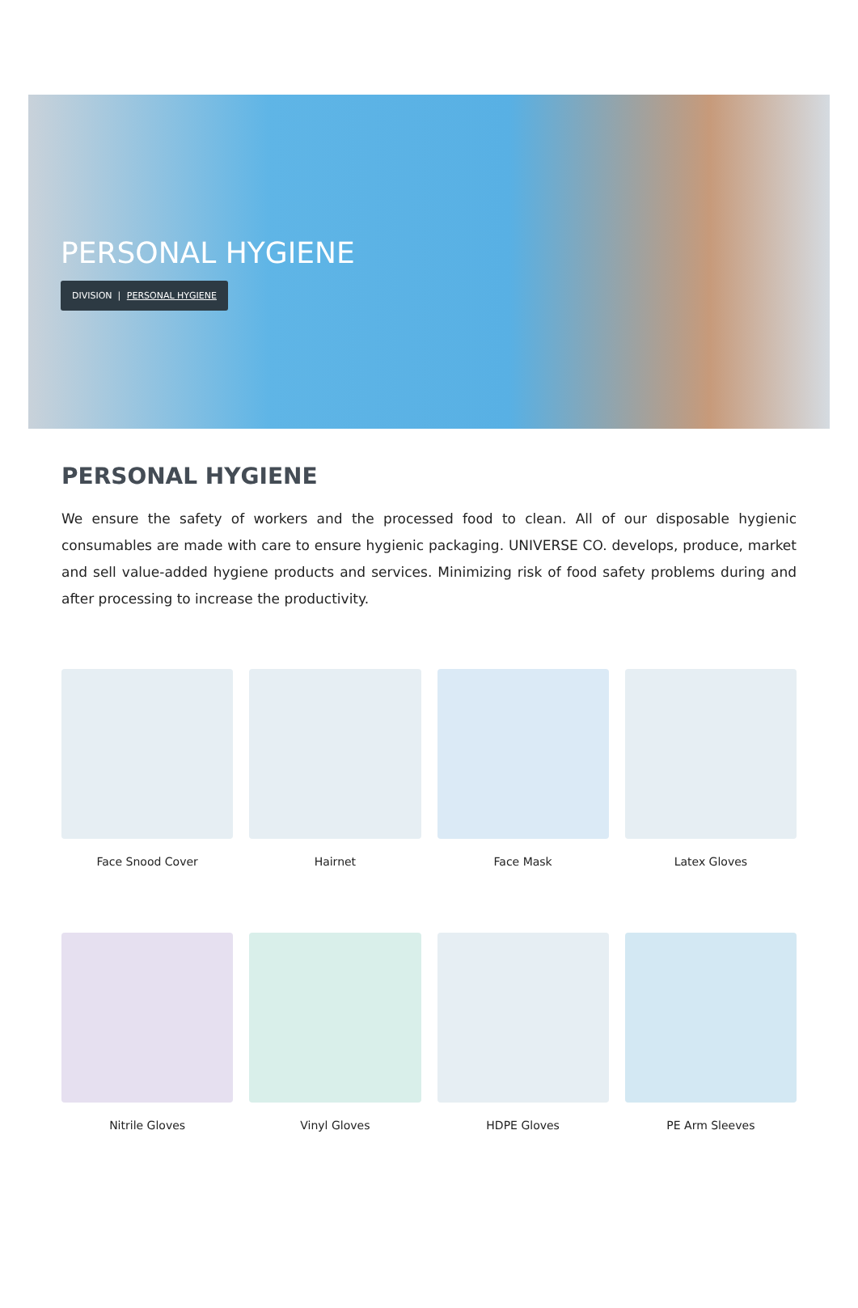PERSONAL HYGIENE
DIVISION | PERSONAL HYGIENE
PERSONAL HYGIENE
We ensure the safety of workers and the processed food to clean. All of our disposable hygienic consumables are made with care to ensure hygienic packaging. UNIVERSE CO. develops, produce, market and sell value-added hygiene products and services. Minimizing risk of food safety problems during and after processing to increase the productivity.
Face Snood Cover
Hairnet
Face Mask
Latex Gloves
Nitrile Gloves
Vinyl Gloves
HDPE Gloves
PE Arm Sleeves